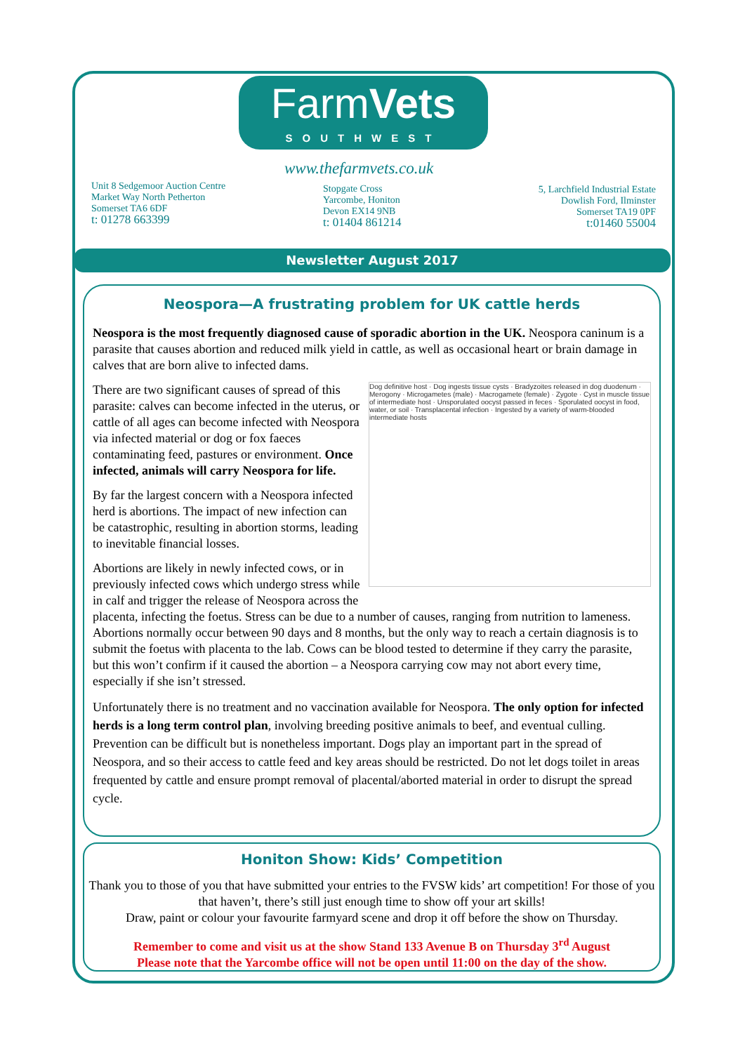FarmVets
SOUTHWEST
Unit 8 Sedgemoor Auction Centre
Market Way North Petherton
Somerset TA6 6DF
t: 01278 663399
www.thefarmvets.co.uk
Stopgate Cross
Yarcombe, Honiton
Devon EX14 9NB
t: 01404 861214
5, Larchfield Industrial Estate
Dowlish Ford, Ilminster
Somerset TA19 0PF
t:01460 55004
Newsletter August 2017
Neospora—A frustrating problem for UK cattle herds
Neospora is the most frequently diagnosed cause of sporadic abortion in the UK. Neospora caninum is a parasite that causes abortion and reduced milk yield in cattle, as well as occasional heart or brain damage in calves that are born alive to infected dams.
Dog definitive host · Dog ingests tissue cysts · Bradyzoites released in dog duodenum · Merogony · Microgametes (male) · Macrogamete (female) · Zygote · Cyst in muscle tissue of intermediate host · Unsporulated oocyst passed in feces · Sporulated oocyst in food, water, or soil · Transplacental infection · Ingested by a variety of warm-blooded intermediate hosts
There are two significant causes of spread of this parasite: calves can become infected in the uterus, or cattle of all ages can become infected with Neospora via infected material or dog or fox faeces contaminating feed, pastures or environment. Once infected, animals will carry Neospora for life.
By far the largest concern with a Neospora infected herd is abortions. The impact of new infection can be catastrophic, resulting in abortion storms, leading to inevitable financial losses.
Abortions are likely in newly infected cows, or in previously infected cows which undergo stress while in calf and trigger the release of Neospora across the placenta, infecting the foetus. Stress can be due to a number of causes, ranging from nutrition to lameness. Abortions normally occur between 90 days and 8 months, but the only way to reach a certain diagnosis is to submit the foetus with placenta to the lab. Cows can be blood tested to determine if they carry the parasite, but this won’t confirm if it caused the abortion – a Neospora carrying cow may not abort every time, especially if she isn’t stressed.
Unfortunately there is no treatment and no vaccination available for Neospora. The only option for infected herds is a long term control plan, involving breeding positive animals to beef, and eventual culling. Prevention can be difficult but is nonetheless important. Dogs play an important part in the spread of Neospora, and so their access to cattle feed and key areas should be restricted. Do not let dogs toilet in areas frequented by cattle and ensure prompt removal of placental/aborted material in order to disrupt the spread cycle.
Honiton Show: Kids’ Competition
Thank you to those of you that have submitted your entries to the FVSW kids’ art competition! For those of you that haven’t, there’s still just enough time to show off your art skills!
Draw, paint or colour your favourite farmyard scene and drop it off before the show on Thursday.
Remember to come and visit us at the show Stand 133 Avenue B on Thursday 3<sup>rd</sup> August
Please note that the Yarcombe office will not be open until 11:00 on the day of the show.